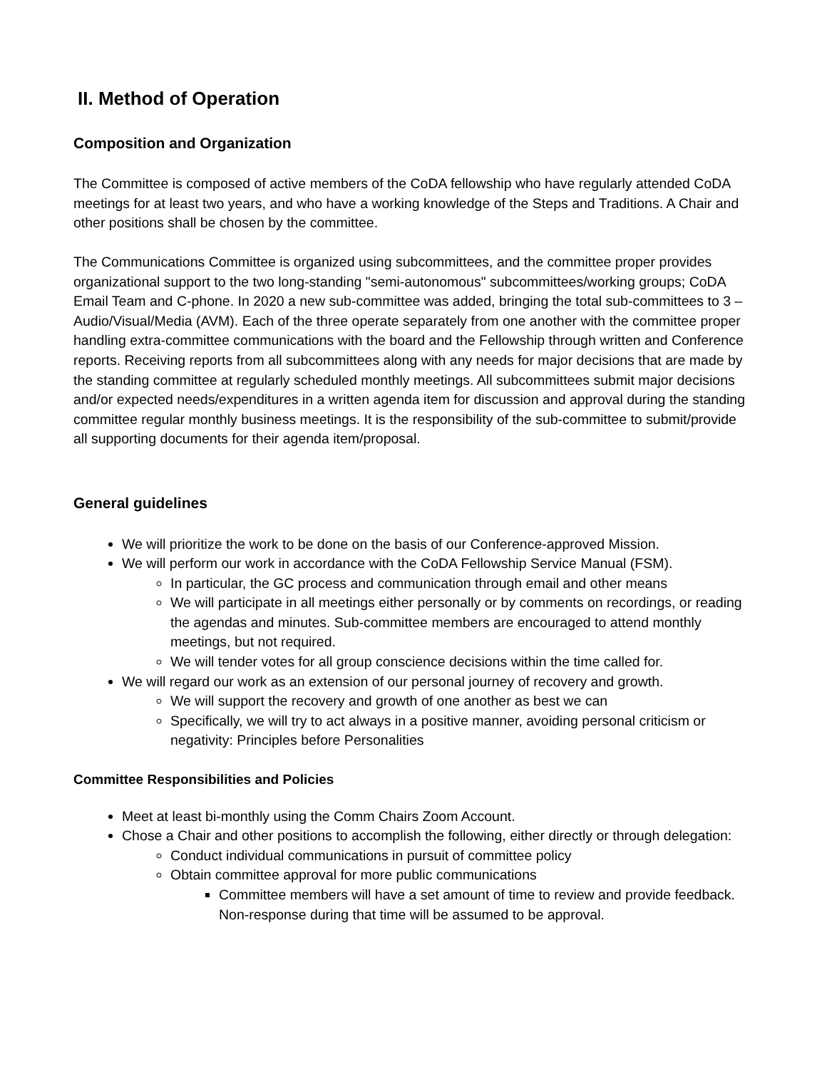II. Method of Operation
Composition and Organization
The Committee is composed of active members of the CoDA fellowship who have regularly attended CoDA meetings for at least two years, and who have a working knowledge of the Steps and Traditions. A Chair and other positions shall be chosen by the committee.
The Communications Committee is organized using subcommittees, and the committee proper provides organizational support to the two long-standing "semi-autonomous" subcommittees/working groups; CoDA Email Team and C-phone. In 2020 a new sub-committee was added, bringing the total sub-committees to 3 – Audio/Visual/Media (AVM). Each of the three operate separately from one another with the committee proper handling extra-committee communications with the board and the Fellowship through written and Conference reports. Receiving reports from all subcommittees along with any needs for major decisions that are made by the standing committee at regularly scheduled monthly meetings. All subcommittees submit major decisions and/or expected needs/expenditures in a written agenda item for discussion and approval during the standing committee regular monthly business meetings. It is the responsibility of the sub-committee to submit/provide all supporting documents for their agenda item/proposal.
General guidelines
We will prioritize the work to be done on the basis of our Conference-approved Mission.
We will perform our work in accordance with the CoDA Fellowship Service Manual (FSM).
In particular, the GC process and communication through email and other means
We will participate in all meetings either personally or by comments on recordings, or reading the agendas and minutes. Sub-committee members are encouraged to attend monthly meetings, but not required.
We will tender votes for all group conscience decisions within the time called for.
We will regard our work as an extension of our personal journey of recovery and growth.
We will support the recovery and growth of one another as best we can
Specifically, we will try to act always in a positive manner, avoiding personal criticism or negativity: Principles before Personalities
Committee Responsibilities and Policies
Meet at least bi-monthly using the Comm Chairs Zoom Account.
Chose a Chair and other positions to accomplish the following, either directly or through delegation:
Conduct individual communications in pursuit of committee policy
Obtain committee approval for more public communications
Committee members will have a set amount of time to review and provide feedback. Non-response during that time will be assumed to be approval.